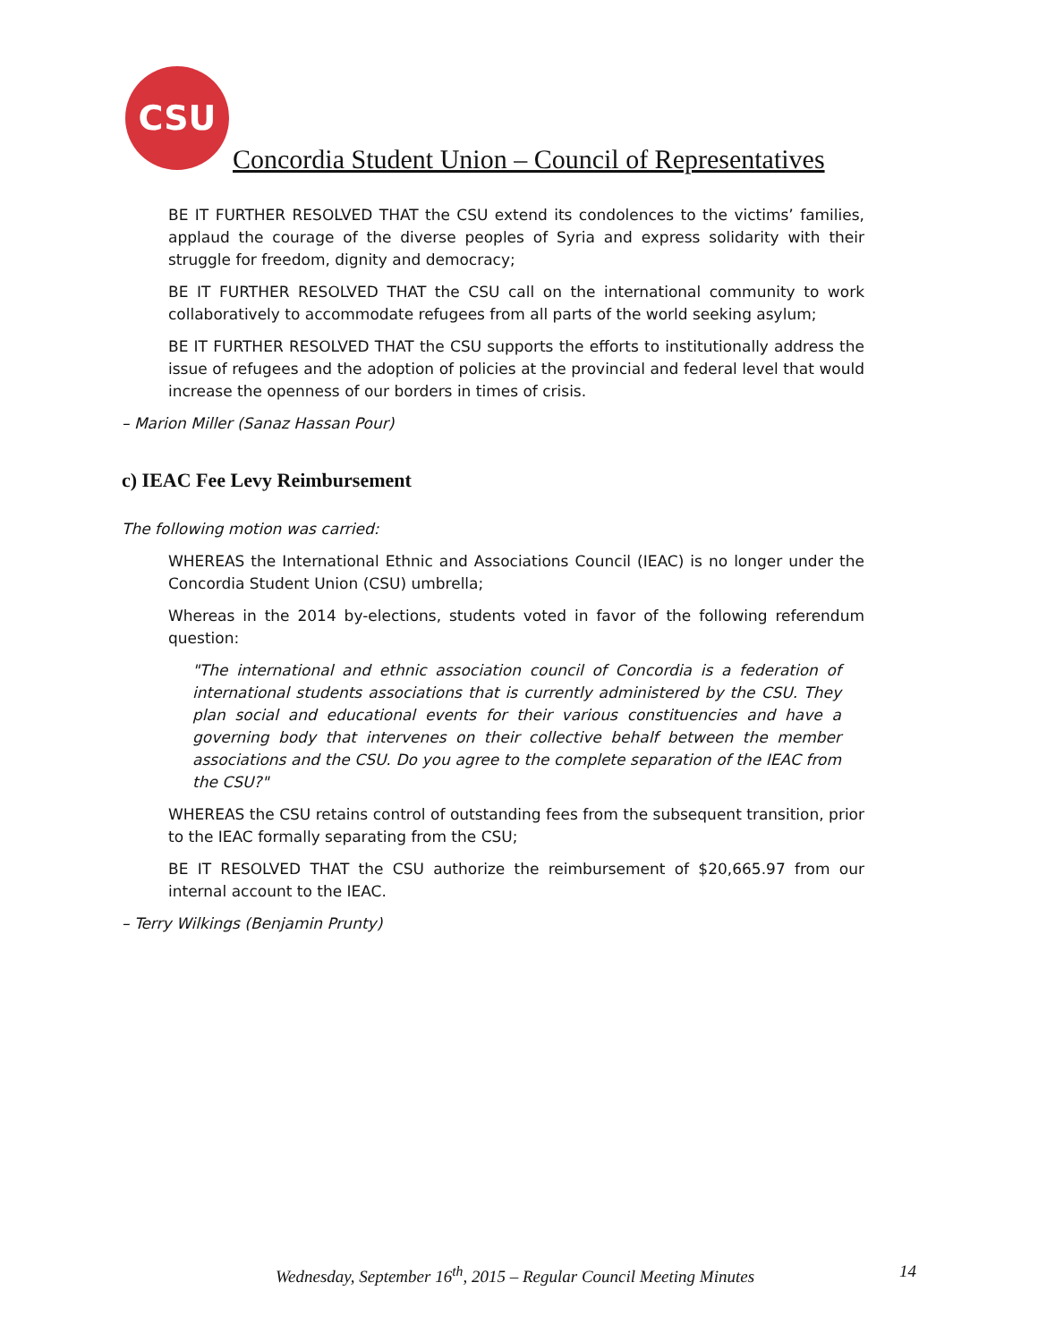CSU
Concordia Student Union – Council of Representatives
BE IT FURTHER RESOLVED THAT the CSU extend its condolences to the victims’ families, applaud the courage of the diverse peoples of Syria and express solidarity with their struggle for freedom, dignity and democracy;
BE IT FURTHER RESOLVED THAT the CSU call on the international community to work collaboratively to accommodate refugees from all parts of the world seeking asylum;
BE IT FURTHER RESOLVED THAT the CSU supports the efforts to institutionally address the issue of refugees and the adoption of policies at the provincial and federal level that would increase the openness of our borders in times of crisis.
– Marion Miller (Sanaz Hassan Pour)
c) IEAC Fee Levy Reimbursement
The following motion was carried:
WHEREAS the International Ethnic and Associations Council (IEAC) is no longer under the Concordia Student Union (CSU) umbrella;
Whereas in the 2014 by-elections, students voted in favor of the following referendum question:
"The international and ethnic association council of Concordia is a federation of international students associations that is currently administered by the CSU. They plan social and educational events for their various constituencies and have a governing body that intervenes on their collective behalf between the member associations and the CSU. Do you agree to the complete separation of the IEAC from the CSU?"
WHEREAS the CSU retains control of outstanding fees from the subsequent transition, prior to the IEAC formally separating from the CSU;
BE IT RESOLVED THAT the CSU authorize the reimbursement of $20,665.97 from our internal account to the IEAC.
– Terry Wilkings (Benjamin Prunty)
Wednesday, September 16<sup>th</sup>, 2015 – Regular Council Meeting Minutes 14